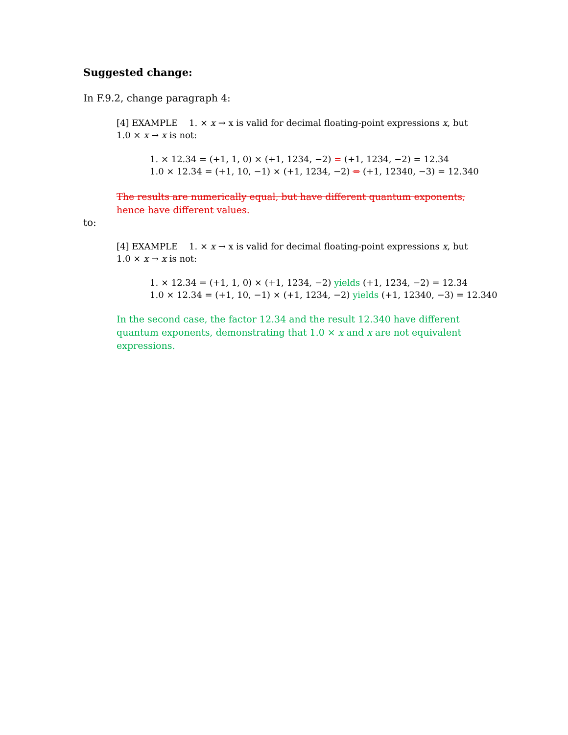Suggested change:
In F.9.2, change paragraph 4:
[4] EXAMPLE 1. × x → x is valid for decimal floating-point expressions x, but
1.0 × x → x is not:
1. × 12.34 = (+1, 1, 0) × (+1, 1234, −2) = (+1, 1234, −2) = 12.34
1.0 × 12.34 = (+1, 10, −1) × (+1, 1234, −2) = (+1, 12340, −3) = 12.340
The results are numerically equal, but have different quantum exponents,
hence have different values.
to:
[4] EXAMPLE 1. × x → x is valid for decimal floating-point expressions x, but
1.0 × x → x is not:
1. × 12.34 = (+1, 1, 0) × (+1, 1234, −2) yields (+1, 1234, −2) = 12.34
1.0 × 12.34 = (+1, 10, −1) × (+1, 1234, −2) yields (+1, 12340, −3) = 12.340
In the second case, the factor 12.34 and the result 12.340 have different
quantum exponents, demonstrating that 1.0 × x and x are not equivalent
expressions.